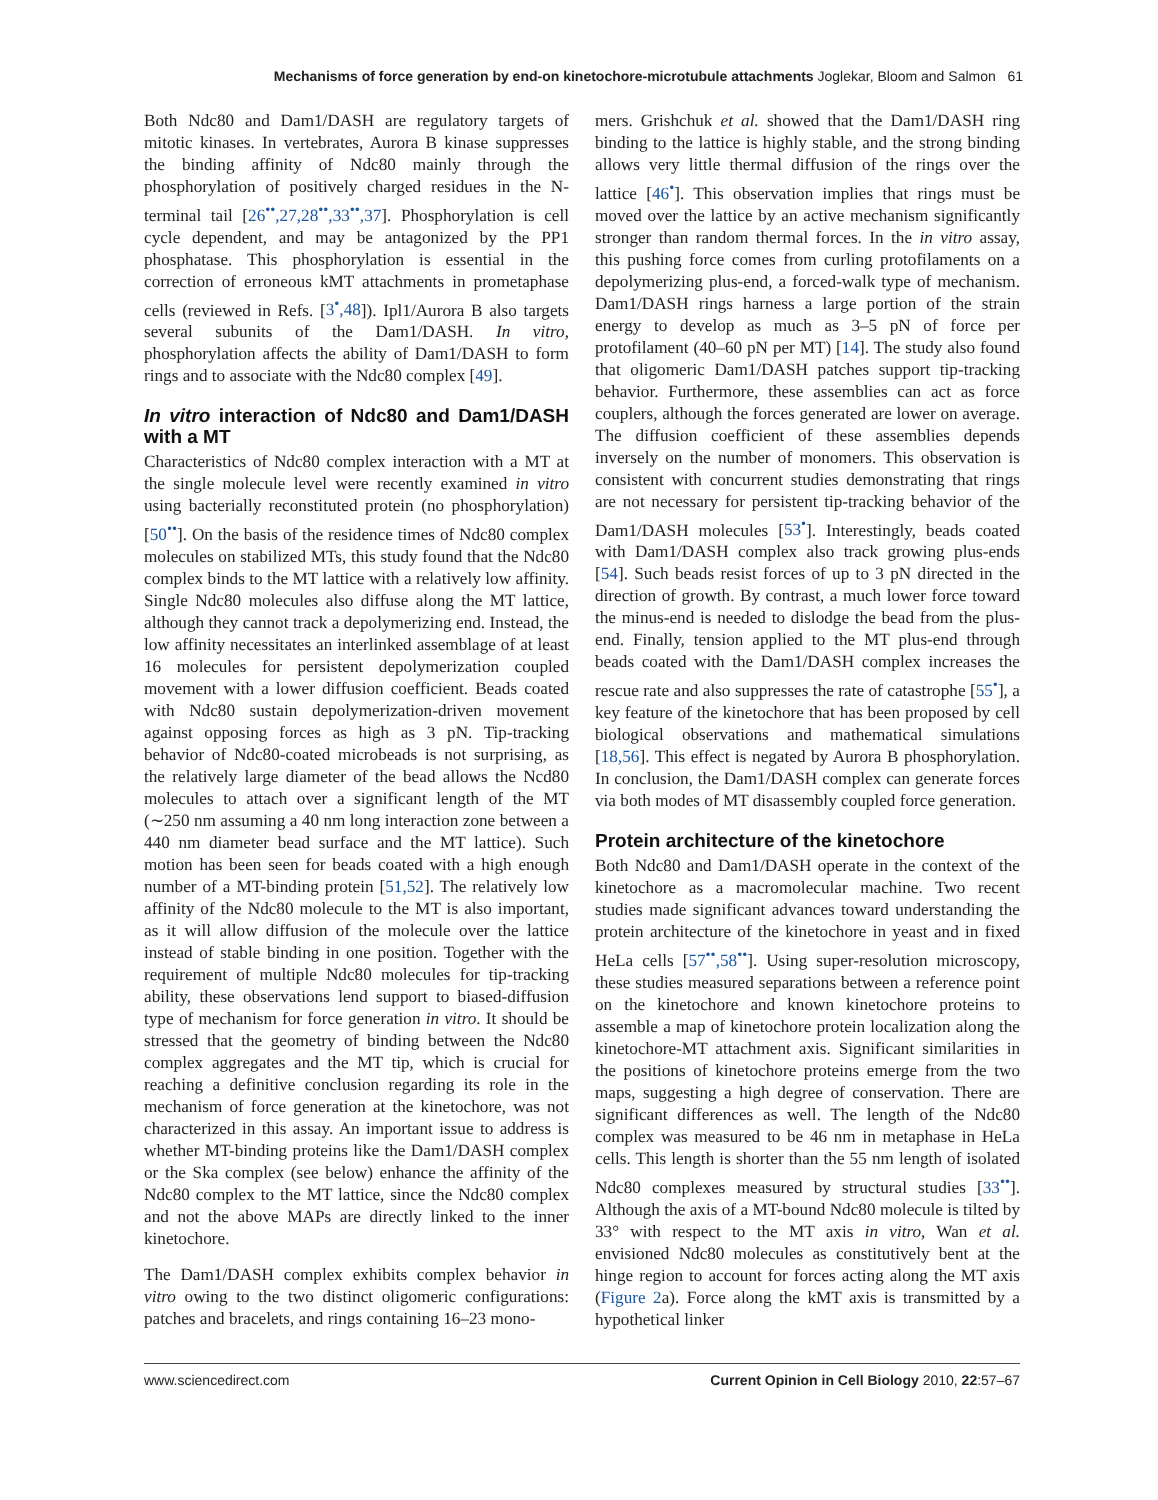Mechanisms of force generation by end-on kinetochore-microtubule attachments Joglekar, Bloom and Salmon 61
Both Ndc80 and Dam1/DASH are regulatory targets of mitotic kinases. In vertebrates, Aurora B kinase suppresses the binding affinity of Ndc80 mainly through the phosphorylation of positively charged residues in the N-terminal tail [26<sup>••</sup>,27,28<sup>••</sup>,33<sup>••</sup>,37]. Phosphorylation is cell cycle dependent, and may be antagonized by the PP1 phosphatase. This phosphorylation is essential in the correction of erroneous kMT attachments in prometaphase cells (reviewed in Refs. [3<sup>•</sup>,48]). Ipl1/Aurora B also targets several subunits of the Dam1/DASH. In vitro, phosphorylation affects the ability of Dam1/DASH to form rings and to associate with the Ndc80 complex [49].
In vitro interaction of Ndc80 and Dam1/DASH with a MT
Characteristics of Ndc80 complex interaction with a MT at the single molecule level were recently examined in vitro using bacterially reconstituted protein (no phosphorylation) [50<sup>••</sup>]. On the basis of the residence times of Ndc80 complex molecules on stabilized MTs, this study found that the Ndc80 complex binds to the MT lattice with a relatively low affinity. Single Ndc80 molecules also diffuse along the MT lattice, although they cannot track a depolymerizing end. Instead, the low affinity necessitates an interlinked assemblage of at least 16 molecules for persistent depolymerization coupled movement with a lower diffusion coefficient. Beads coated with Ndc80 sustain depolymerization-driven movement against opposing forces as high as 3 pN. Tip-tracking behavior of Ndc80-coated microbeads is not surprising, as the relatively large diameter of the bead allows the Ncd80 molecules to attach over a significant length of the MT (∼250 nm assuming a 40 nm long interaction zone between a 440 nm diameter bead surface and the MT lattice). Such motion has been seen for beads coated with a high enough number of a MT-binding protein [51,52]. The relatively low affinity of the Ndc80 molecule to the MT is also important, as it will allow diffusion of the molecule over the lattice instead of stable binding in one position. Together with the requirement of multiple Ndc80 molecules for tip-tracking ability, these observations lend support to biased-diffusion type of mechanism for force generation in vitro. It should be stressed that the geometry of binding between the Ndc80 complex aggregates and the MT tip, which is crucial for reaching a definitive conclusion regarding its role in the mechanism of force generation at the kinetochore, was not characterized in this assay. An important issue to address is whether MT-binding proteins like the Dam1/DASH complex or the Ska complex (see below) enhance the affinity of the Ndc80 complex to the MT lattice, since the Ndc80 complex and not the above MAPs are directly linked to the inner kinetochore.
The Dam1/DASH complex exhibits complex behavior in vitro owing to the two distinct oligomeric configurations: patches and bracelets, and rings containing 16–23 mono-
mers. Grishchuk et al. showed that the Dam1/DASH ring binding to the lattice is highly stable, and the strong binding allows very little thermal diffusion of the rings over the lattice [46<sup>•</sup>]. This observation implies that rings must be moved over the lattice by an active mechanism significantly stronger than random thermal forces. In the in vitro assay, this pushing force comes from curling protofilaments on a depolymerizing plus-end, a forced-walk type of mechanism. Dam1/DASH rings harness a large portion of the strain energy to develop as much as 3–5 pN of force per protofilament (40–60 pN per MT) [14]. The study also found that oligomeric Dam1/DASH patches support tip-tracking behavior. Furthermore, these assemblies can act as force couplers, although the forces generated are lower on average. The diffusion coefficient of these assemblies depends inversely on the number of monomers. This observation is consistent with concurrent studies demonstrating that rings are not necessary for persistent tip-tracking behavior of the Dam1/DASH molecules [53<sup>•</sup>]. Interestingly, beads coated with Dam1/DASH complex also track growing plus-ends [54]. Such beads resist forces of up to 3 pN directed in the direction of growth. By contrast, a much lower force toward the minus-end is needed to dislodge the bead from the plus-end. Finally, tension applied to the MT plus-end through beads coated with the Dam1/DASH complex increases the rescue rate and also suppresses the rate of catastrophe [55<sup>•</sup>], a key feature of the kinetochore that has been proposed by cell biological observations and mathematical simulations [18,56]. This effect is negated by Aurora B phosphorylation. In conclusion, the Dam1/DASH complex can generate forces via both modes of MT disassembly coupled force generation.
Protein architecture of the kinetochore
Both Ndc80 and Dam1/DASH operate in the context of the kinetochore as a macromolecular machine. Two recent studies made significant advances toward understanding the protein architecture of the kinetochore in yeast and in fixed HeLa cells [57<sup>••</sup>,58<sup>••</sup>]. Using super-resolution microscopy, these studies measured separations between a reference point on the kinetochore and known kinetochore proteins to assemble a map of kinetochore protein localization along the kinetochore-MT attachment axis. Significant similarities in the positions of kinetochore proteins emerge from the two maps, suggesting a high degree of conservation. There are significant differences as well. The length of the Ndc80 complex was measured to be 46 nm in metaphase in HeLa cells. This length is shorter than the 55 nm length of isolated Ndc80 complexes measured by structural studies [33<sup>••</sup>]. Although the axis of a MT-bound Ndc80 molecule is tilted by 33° with respect to the MT axis in vitro, Wan et al. envisioned Ndc80 molecules as constitutively bent at the hinge region to account for forces acting along the MT axis (Figure 2a). Force along the kMT axis is transmitted by a hypothetical linker
www.sciencedirect.com Current Opinion in Cell Biology 2010, 22:57–67